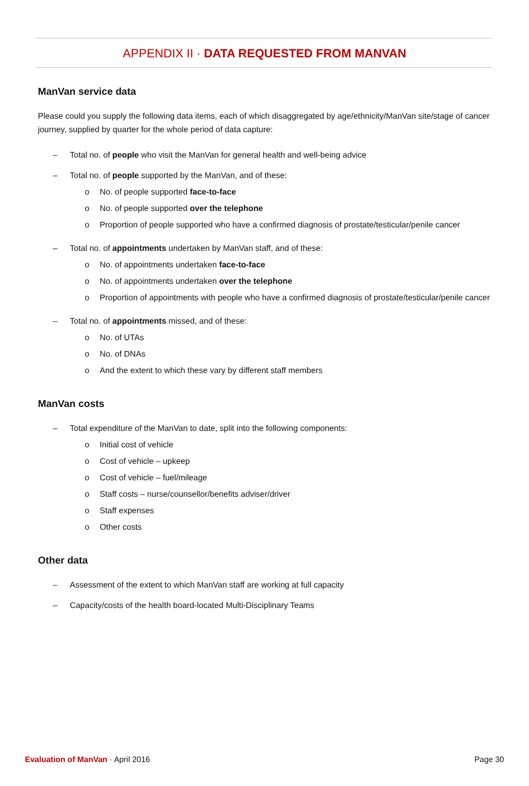APPENDIX II · DATA REQUESTED FROM MANVAN
ManVan service data
Please could you supply the following data items, each of which disaggregated by age/ethnicity/ManVan site/stage of cancer journey, supplied by quarter for the whole period of data capture:
– Total no. of people who visit the ManVan for general health and well-being advice
– Total no. of people supported by the ManVan, and of these:
o No. of people supported face-to-face
o No. of people supported over the telephone
o Proportion of people supported who have a confirmed diagnosis of prostate/testicular/penile cancer
– Total no. of appointments undertaken by ManVan staff, and of these:
o No. of appointments undertaken face-to-face
o No. of appointments undertaken over the telephone
o Proportion of appointments with people who have a confirmed diagnosis of prostate/testicular/penile cancer
– Total no. of appointments missed, and of these:
o No. of UTAs
o No. of DNAs
o And the extent to which these vary by different staff members
ManVan costs
– Total expenditure of the ManVan to date, split into the following components:
o Initial cost of vehicle
o Cost of vehicle – upkeep
o Cost of vehicle – fuel/mileage
o Staff costs – nurse/counsellor/benefits adviser/driver
o Staff expenses
o Other costs
Other data
– Assessment of the extent to which ManVan staff are working at full capacity
– Capacity/costs of the health board-located Multi-Disciplinary Teams
Evaluation of ManVan · April 2016
Page 30